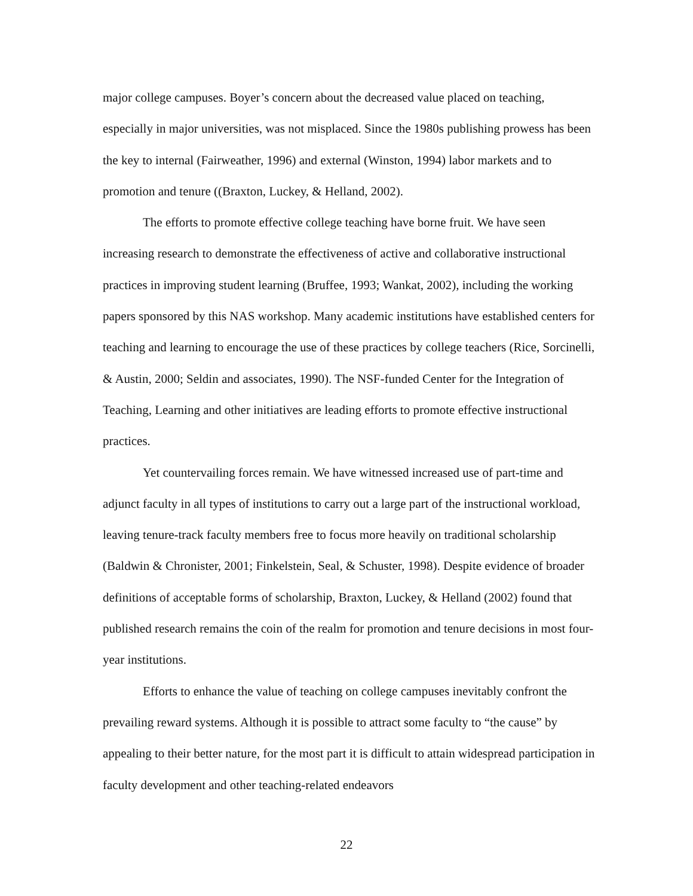major college campuses. Boyer’s concern about the decreased value placed on teaching, especially in major universities, was not misplaced. Since the 1980s publishing prowess has been the key to internal (Fairweather, 1996) and external (Winston, 1994) labor markets and to promotion and tenure ((Braxton, Luckey, & Helland, 2002).
The efforts to promote effective college teaching have borne fruit. We have seen increasing research to demonstrate the effectiveness of active and collaborative instructional practices in improving student learning (Bruffee, 1993; Wankat, 2002), including the working papers sponsored by this NAS workshop. Many academic institutions have established centers for teaching and learning to encourage the use of these practices by college teachers (Rice, Sorcinelli, & Austin, 2000; Seldin and associates, 1990). The NSF-funded Center for the Integration of Teaching, Learning and other initiatives are leading efforts to promote effective instructional practices.
Yet countervailing forces remain. We have witnessed increased use of part-time and adjunct faculty in all types of institutions to carry out a large part of the instructional workload, leaving tenure-track faculty members free to focus more heavily on traditional scholarship (Baldwin & Chronister, 2001; Finkelstein, Seal, & Schuster, 1998). Despite evidence of broader definitions of acceptable forms of scholarship, Braxton, Luckey, & Helland (2002) found that published research remains the coin of the realm for promotion and tenure decisions in most four-year institutions.
Efforts to enhance the value of teaching on college campuses inevitably confront the prevailing reward systems. Although it is possible to attract some faculty to “the cause” by appealing to their better nature, for the most part it is difficult to attain widespread participation in faculty development and other teaching-related endeavors
22